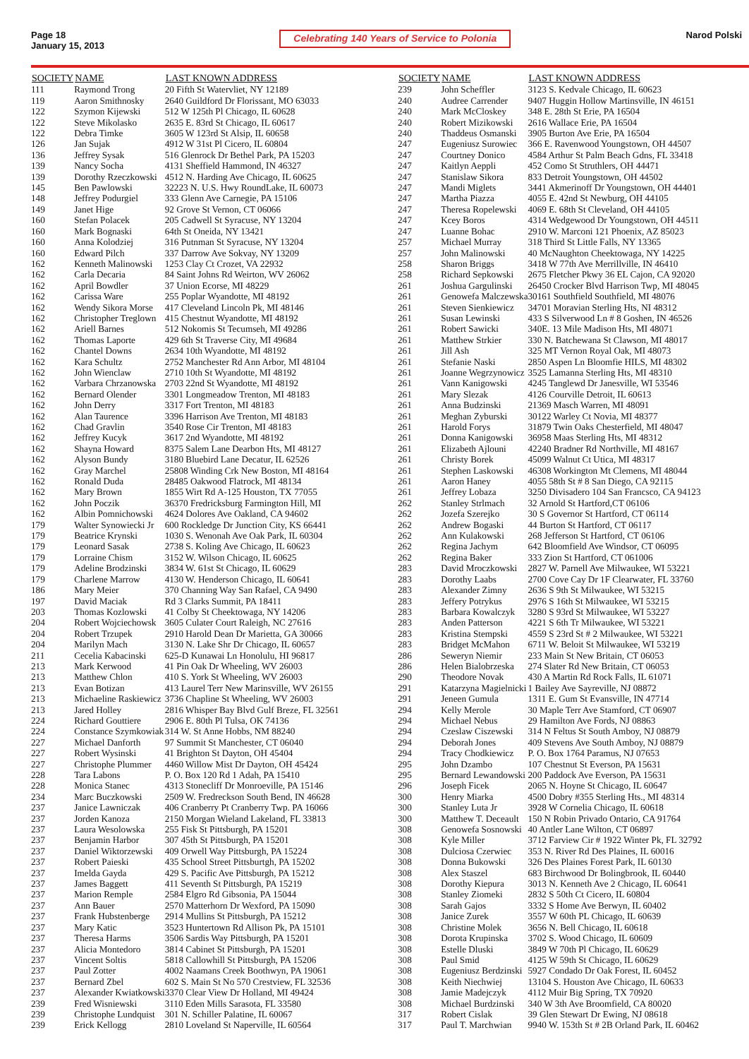Page 18
January 15, 2013
Celebrating 140 Years of Service to Polonia
Narod Polski
| SOCIETY | NAME | LAST KNOWN ADDRESS |
| --- | --- | --- |
| 111 | Raymond Trong | 20 Fifth St Watervliet, NY 12189 |
| 119 | Aaron Smithnosky | 2640 Guildford Dr Florissant, MO 63033 |
| 122 | Szymon Kijewski | 512 W 125th Pl Chicago, IL 60628 |
| 122 | Steve Mikolasko | 2635 E. 83rd St Chicago, IL 60617 |
| 122 | Debra Timke | 3605 W 123rd St Alsip, IL 60658 |
| 126 | Jan Sujak | 4912 W 31st Pl Cicero, IL 60804 |
| 136 | Jeffrey Sysak | 516 Glenrock Dr Bethel Park, PA 15203 |
| 139 | Nancy Socha | 4131 Sheffield Hammond, IN 46327 |
| 139 | Dorothy Rzeczkowski | 4512 N. Harding Ave Chicago, IL 60625 |
| 145 | Ben Pawlowski | 32223 N. U.S. Hwy RoundLake, IL 60073 |
| 148 | Jeffrey Podurgiel | 333 Glenn Ave Carnegie, PA 15106 |
| 149 | Janet Hige | 92 Grove St Vernon, CT 06066 |
| 160 | Stefan Polacek | 205 Cadwell St Syracuse, NY 13204 |
| 160 | Mark Bognaski | 64th St Oneida, NY 13421 |
| 160 | Anna Kolodziej | 316 Putnman St Syracuse, NY 13204 |
| 160 | Edward Pilch | 337 Darrow Ave Sokvay, NY 13209 |
| 162 | Kenneth Malinowski | 1253 Clay Ct Crozet, VA 22932 |
| 162 | Carla Decaria | 84 Saint Johns Rd Weirton, WV 26062 |
| 162 | April Bowdler | 37 Union Ecorse, MI 48229 |
| 162 | Carissa Ware | 255 Poplar Wyandotte, MI 48192 |
| 162 | Wendy Sikora Morse | 417 Cleveland Lincoln Pk, MI 48146 |
| 162 | Christopher Treglown | 415 Chestnut Wyandotte, MI 48192 |
| 162 | Ariell Barnes | 512 Nokomis St Tecumseh, MI 49286 |
| 162 | Thomas Laporte | 429 6th St Traverse City, MI 49684 |
| 162 | Chantel Downs | 2634 10th Wyandotte, MI 48192 |
| 162 | Kara Schultz | 2752 Manchester Rd Ann Arbor, MI 48104 |
| 162 | John Wienclaw | 2710 10th St Wyandotte, MI 48192 |
| 162 | Varbara Chrzanowska | 2703 22nd St Wyandotte, MI 48192 |
| 162 | Bernard Olender | 3301 Longmeadow Trenton, MI 48183 |
| 162 | John Derry | 3317 Fort Trenton, MI 48183 |
| 162 | Alan Taurence | 3396 Harrison Ave Trenton, MI 48183 |
| 162 | Chad Gravlin | 3540 Rose Cir Trenton, MI 48183 |
| 162 | Jeffrey Kucyk | 3617 2nd Wyandotte, MI 48192 |
| 162 | Shayna Howard | 8375 Salem Lane Dearbon Hts, MI 48127 |
| 162 | Alyson Bundy | 3180 Bluebird Lane Decatur, IL 62526 |
| 162 | Gray Marchel | 25808 Winding Crk New Boston, MI 48164 |
| 162 | Ronald Duda | 28485 Oakwood Flatrock, MI 48134 |
| 162 | Mary Brown | 1855 Wirt Rd A-125 Houston, TX 77055 |
| 162 | John Poczik | 36370 Fredricksburg Farmington Hill, MI |
| 162 | Albin Pomnichowski | 4624 Dolores Ave Oakland, CA 94602 |
| 179 | Walter Synowiecki Jr | 600 Rockledge Dr Junction City, KS 66441 |
| 179 | Beatrice Krynski | 1030 S. Wenonah Ave Oak Park, IL 60304 |
| 179 | Leonard Sasak | 2738 S. Koling Ave Chicago, IL 60623 |
| 179 | Lorraine Chism | 3152 W. Wilson Chicago, IL 60625 |
| 179 | Adeline Brodzinski | 3834 W. 61st St Chicago, IL 60629 |
| 179 | Charlene Marrow | 4130 W. Henderson Chicago, IL 60641 |
| 186 | Mary Meier | 370 Channing Way San Rafael, CA 9490 |
| 197 | David Maciak | Rd 3 Clarks Summit, PA 18411 |
| 203 | Thomas Kozlowski | 41 Colby St Cheektowaga, NY 14206 |
| 204 | Robert Wojciechowsk | 3605 Culater Court Raleigh, NC 27616 |
| 204 | Robert Trzupek | 2910 Harold Dean Dr Marietta, GA 30066 |
| 204 | Marilyn Mach | 3130 N. Lake Shr Dr Chicago, IL 60657 |
| 211 | Cecelia Kabacinski | 625-D Kunawai Ln Honolulu, HI 96817 |
| 213 | Mark Kerwood | 41 Pin Oak Dr Wheeling, WV 26003 |
| 213 | Matthew Chlon | 410 S. York St Wheeling, WV 26003 |
| 213 | Evan Botizan | 413 Laurel Terr New Marinsville, WV 26155 |
| 213 | Michaeline Raskiewicz | 3736 Chapline St Wheeling, WV 26003 |
| 213 | Jared Holley | 2816 Whisper Bay Blvd Gulf Breze, FL 32561 |
| 224 | Richard Gouttiere | 2906 E. 80th Pl Tulsa, OK 74136 |
| 224 | Constance Szymkowiak | 314 W. St Anne Hobbs, NM 88240 |
| 227 | Michael Danforth | 97 Summit St Manchester, CT 06040 |
| 227 | Robert Wysinski | 41 Brighton St Dayton, OH 45404 |
| 227 | Christophe Plummer | 4460 Willow Mist Dr Dayton, OH 45424 |
| 228 | Tara Labons | P. O. Box 120 Rd 1 Adah, PA 15410 |
| 228 | Monica Stanec | 4313 Stonecliff Dr Monroeville, PA 15146 |
| 234 | Marc Buczkowski | 2509 W. Fredreckson South Bend, IN 46628 |
| 237 | Janice Lawniczak | 406 Cranberry Pt Cranberry Twp. PA 16066 |
| 237 | Jorden Kanoza | 2150 Morgan Wieland Lakeland, FL 33813 |
| 237 | Laura Wesolowska | 255 Fisk St Pittsburgh, PA 15201 |
| 237 | Benjamin Harbor | 307 45th St Pittsburgh, PA 15201 |
| 237 | Daniel Wiktorzewski | 409 Orwell Way Pittsburgh, PA 15224 |
| 237 | Robert Paieski | 435 School Street Pittsburtgh, PA 15202 |
| 237 | Imelda Gayda | 429 S. Pacific Ave Pittsburgh, PA 15212 |
| 237 | James Baggett | 411 Seventh St Pittsburgh, PA 15219 |
| 237 | Marion Remple | 2584 Elgro Rd Gibsonia, PA 15044 |
| 237 | Ann Bauer | 2570 Matterhorn Dr Wexford, PA 15090 |
| 237 | Frank Hubstenberge | 2914 Mullins St Pittsburgh, PA 15212 |
| 237 | Mary Katic | 3523 Huntertown Rd Allison Pk, PA 15101 |
| 237 | Theresa Harms | 3506 Sardis Way Pittsburgh, PA 15201 |
| 237 | Alicia Montedoro | 3814 Cabinet St Pittsburgh, PA 15201 |
| 237 | Vincent Soltis | 5818 Callowhill St Pittsburgh, PA 15206 |
| 237 | Paul Zotter | 4002 Naamans Creek Boothwyn, PA 19061 |
| 237 | Bernard Zbel | 602 S. Main St No 570 Crestview, FL 32536 |
| 237 | Alexander Kwiatkowski | 3370 Clear View Dr Holland, MI 49424 |
| 239 | Fred Wisniewski | 3110 Eden Mills Sarasota, FL 33580 |
| 239 | Christophe Lundquist | 301 N. Schiller Palatine, IL 60067 |
| 239 | Erick Kellogg | 2810 Loveland St Naperville, IL 60564 |
| SOCIETY | NAME | LAST KNOWN ADDRESS |
| --- | --- | --- |
| 239 | John Scheffler | 3123 S. Kedvale Chicago, IL 60623 |
| 240 | Audree Carrender | 9407 Huggin Hollow Martinsville, IN 46151 |
| 240 | Mark McCloskey | 348 E. 28th St Erie, PA 16504 |
| 240 | Robert Mizikowski | 2616 Wallace Erie, PA 16504 |
| 240 | Thaddeus Osmanski | 3905 Burton Ave Erie, PA 16504 |
| 247 | Eugeniusz Surowiec | 366 E. Ravenwood Youngstown, OH 44507 |
| 247 | Courtney Donico | 4584 Arthur St Palm Beach Gdns, FL 33418 |
| 247 | Kaitlyn Aeppli | 452 Como St Struthlers, OH 44471 |
| 247 | Stanislaw Sikora | 833 Detroit Youngstown, OH 44502 |
| 247 | Mandi Miglets | 3441 Akmerinoff Dr Youngstown, OH 44401 |
| 247 | Martha Piazza | 4055 E. 42nd St Newburg, OH 44105 |
| 247 | Theresa Ropelewski | 4069 E. 68th St Cleveland, OH 44105 |
| 247 | Kcey Boros | 4314 Wedgewood Dr Youngstown, OH 44511 |
| 247 | Luanne Bohac | 2910 W. Marconi 121 Phoenix, AZ 85023 |
| 257 | Michael Murray | 318 Third St Little Falls, NY 13365 |
| 257 | John Malinowski | 40 McNaughton Cheektowaga, NY 14225 |
| 258 | Sharon Briggs | 3418 W 77th Ave Merrillville, IN 46410 |
| 258 | Richard Sepkowski | 2675 Fletcher Pkwy 36 EL Cajon, CA 92020 |
| 261 | Joshua Gargulinski | 26450 Crocker Blvd Harrison Twp, MI 48045 |
| 261 | Genowefa Malczewska | 30161 Southfield Southfield, MI 48076 |
| 261 | Steven Sienkiewicz | 34701 Moravian Sterling Hts, NI 48312 |
| 261 | Susan Lewinski | 433 S Silverwood Ln # 8 Goshen, IN 46526 |
| 261 | Robert Sawicki | 340E. 13 Mile Madison Hts, MI 48071 |
| 261 | Matthew Strkier | 330 N. Batchewana St Clawson, MI 48017 |
| 261 | Jill Ash | 325 MT Vernon Royal Oak, MI 48073 |
| 261 | Stefanie Naski | 2850 Aspen Ln Bloomfie HILS, MI 48302 |
| 261 | Joanne Wegrzynowicz | 3525 Lamanna Sterling Hts, MI 48310 |
| 261 | Vann Kanigowski | 4245 Tanglewd Dr Janesville, WI 53546 |
| 261 | Mary Slezak | 4126 Courville Detroit, IL 60613 |
| 261 | Anna Budzinski | 21369 Masch Warren, MI 48091 |
| 261 | Meghan Zyburski | 30122 Warley Ct Novia, MI 48377 |
| 261 | Harold Forys | 31879 Twin Oaks Chesterfield, MI 48047 |
| 261 | Donna Kanigowski | 36958 Maas Sterling Hts, MI 48312 |
| 261 | Elizabeth Ajlouni | 42240 Bradner Rd Northville, MI 48167 |
| 261 | Christy Borek | 45099 Walnut Ct Utica, MI 48317 |
| 261 | Stephen Laskowski | 46308 Workington Mt Clemens, MI 48044 |
| 261 | Aaron Haney | 4055 58th St # 8 San Diego, CA 92115 |
| 261 | Jeffrey Lobaza | 3250 Divisadero 104 San Francsco, CA 94123 |
| 262 | Stanley Strlmach | 32 Arnold St Hartford,CT 06106 |
| 262 | Jozefa Szerejko | 30 S Governor St Hartford, CT 06114 |
| 262 | Andrew Bogaski | 44 Burton St Hartford, CT 06117 |
| 262 | Ann Kulakowski | 268 Jefferson St Hartford, CT 06106 |
| 262 | Regina Jachym | 642 Bloomfield Ave Windsor, CT 06095 |
| 262 | Regina Baker | 333 Zion St Hartford, CT 061006 |
| 283 | David Mroczkowski | 2827 W. Parnell Ave Milwaukee, WI 53221 |
| 283 | Dorothy Laabs | 2700 Cove Cay Dr 1F Clearwater, FL 33760 |
| 283 | Alexander Zimny | 2636 S 9th St Milwaukee, WI 53215 |
| 283 | Jeffery Potrykus | 2976 S 16th St Milwaukee, WI 53215 |
| 283 | Barbara Kowalczyk | 3280 S 93rd St Milwaukee, WI 53227 |
| 283 | Anden Patterson | 4221 S 6th Tr Milwaukee, WI 53221 |
| 283 | Kristina Stempski | 4559 S 23rd St # 2 Milwaukee, WI 53221 |
| 283 | Bridget McMahon | 6711 W. Beloit St Milwaukee, WI 53219 |
| 286 | Seweryn Niemir | 233 Main St New Britain, CT 06053 |
| 286 | Helen Bialobrzeska | 274 Slater Rd New Britain, CT 06053 |
| 290 | Theodore Novak | 430 A Martin Rd Rock Falls, IL 61071 |
| 291 | Katarzyna Magielnicki | 1 Bailey Ave Sayreville, NJ 08872 |
| 291 | Jeneen Gumula | 1311 E. Gum St Evansville, IN 47714 |
| 294 | Kelly Merole | 30 Maple Terr Ave Stamford, CT 06907 |
| 294 | Michael Nebus | 29 Hamilton Ave Fords, NJ 08863 |
| 294 | Czeslaw Ciszewski | 314 N Feltus St South Amboy, NJ 08879 |
| 294 | Deborah Jones | 409 Stevens Ave South Amboy, NJ 08879 |
| 294 | Tracy Chodkiewicz | P. O. Box 1764 Paramus, NJ 07653 |
| 295 | John Dzambo | 107 Chestnut St Everson, PA 15631 |
| 295 | Bernard Lewandowski | 200 Paddock Ave Everson, PA 15631 |
| 296 | Joseph Ficek | 2065 N. Hoyne St Chicago, IL 60647 |
| 300 | Henry Miarka | 4500 Dobry #355 Sterling Hts., MI 48314 |
| 300 | Stanley Luta Jr | 3928 W Cornelia Chicago, IL 60618 |
| 300 | Matthew T. Deceault | 150 N Robin Privado Ontario, CA 91764 |
| 308 | Genowefa Sosnowski | 40 Antler Lane Wilton, CT 06897 |
| 308 | Kyle Miller | 3712 Farview Cir # 1922 Winter Pk, FL 32792 |
| 308 | Dulciosa Czerwiec | 353 N. River Rd Des Plaines, IL 60016 |
| 308 | Donna Bukowski | 326 Des Plaines Forest Park, IL 60130 |
| 308 | Alex Staszel | 683 Birchwood Dr Bolingbrook, IL 60440 |
| 308 | Dorothy Kiepura | 3013 N. Kenneth Ave 2 Chicago, IL 60641 |
| 308 | Stanley Ziomeki | 2832 S 50th Ct Cicero, IL 60804 |
| 308 | Sarah Gajos | 3332 S Home Ave Berwyn, IL 60402 |
| 308 | Janice Zurek | 3557 W 60th PL Chicago, IL 60639 |
| 308 | Christine Molek | 3656 N. Bell Chicago, IL 60618 |
| 308 | Dorota Krupinska | 3702 S. Wood Chicago, IL 60609 |
| 308 | Estelle Dluski | 3849 W 70th Pl Chicago, IL 60629 |
| 308 | Paul Smid | 4125 W 59th St Chicago, IL 60629 |
| 308 | Eugeniusz Berdzinski | 5927 Condado Dr Oak Forest, IL 60452 |
| 308 | Keith Niechwiej | 13104 S. Houston Ave Chicago, IL 60633 |
| 308 | Jamie Madejczyk | 4112 Muir Big Spring, TX 70920 |
| 308 | Michael Burdzinski | 340 W 3th Ave Broomfield, CA 80020 |
| 317 | Robert Cislak | 39 Glen Stewart Dr Ewing, NJ 08618 |
| 317 | Paul T. Marchwian | 9940 W. 153th St # 2B Orland Park, IL 60462 |